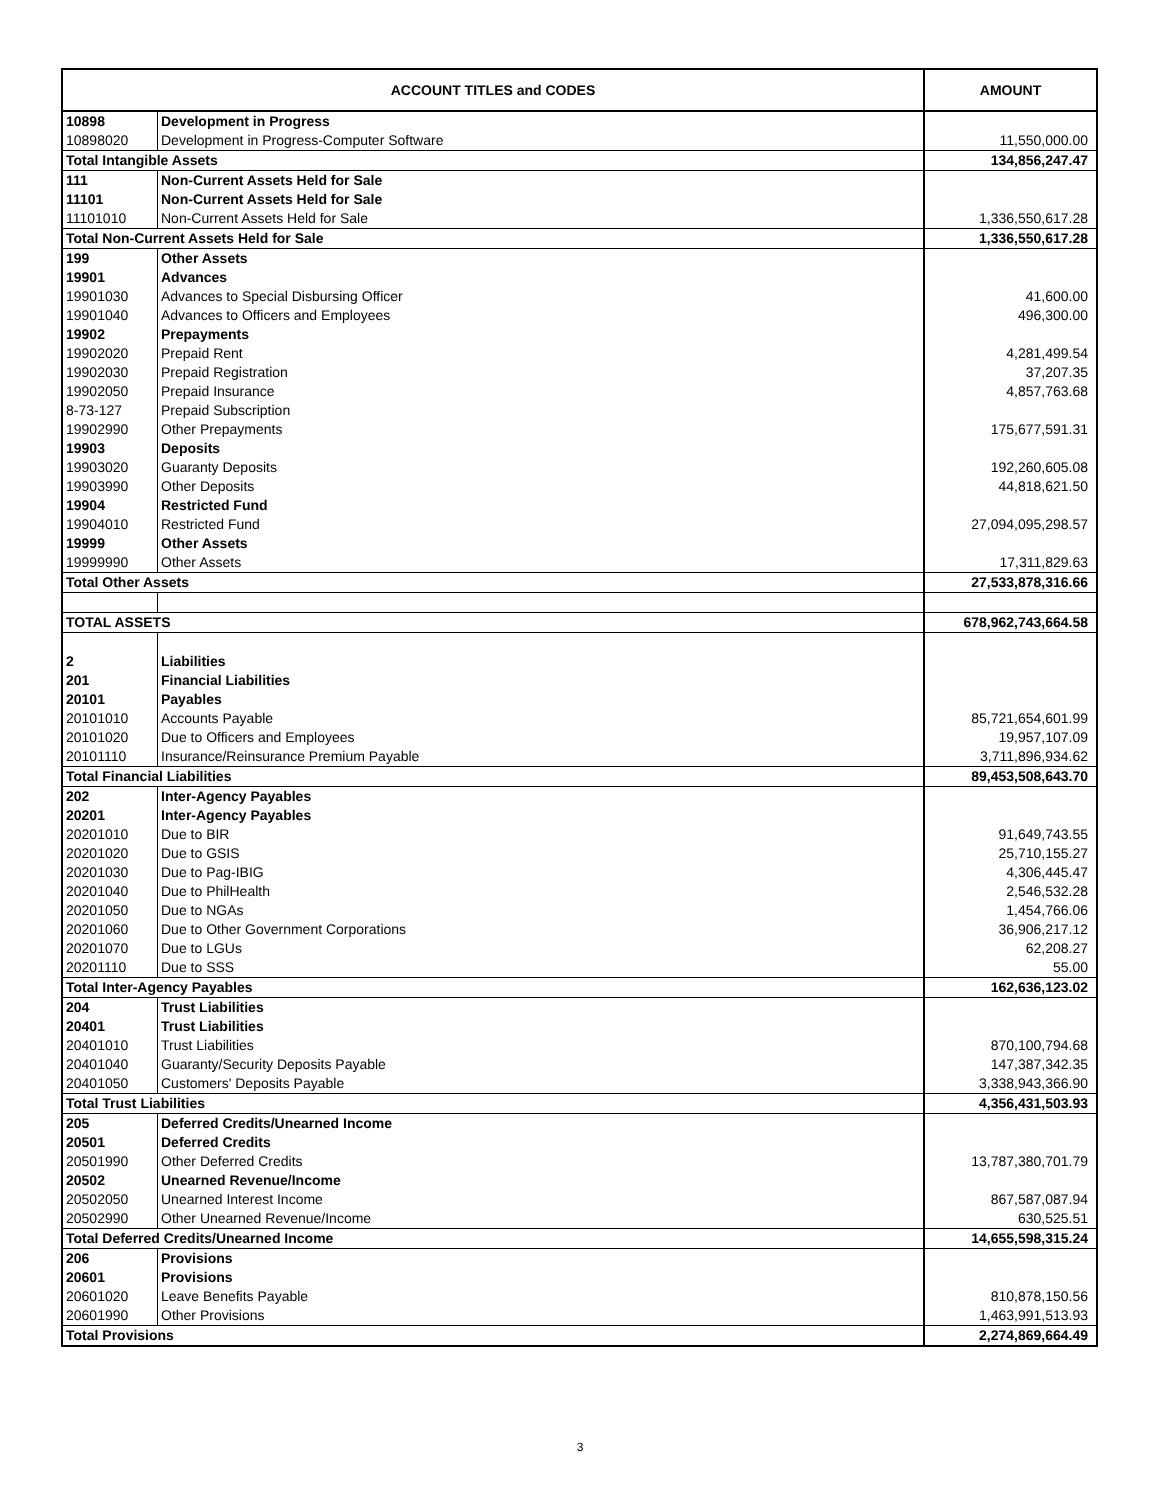| ACCOUNT TITLES and CODES | | AMOUNT |
| --- | --- | --- |
| 10898 | Development in Progress | |
| 10898020 | Development in Progress-Computer Software | 11,550,000.00 |
| Total Intangible Assets | | 134,856,247.47 |
| 111 | Non-Current Assets Held for Sale | |
| 11101 | Non-Current Assets Held for Sale | |
| 11101010 | Non-Current Assets Held for Sale | 1,336,550,617.28 |
| Total Non-Current Assets Held for Sale | | 1,336,550,617.28 |
| 199 | Other Assets | |
| 19901 | Advances | |
| 19901030 | Advances to Special Disbursing Officer | 41,600.00 |
| 19901040 | Advances to Officers and Employees | 496,300.00 |
| 19902 | Prepayments | |
| 19902020 | Prepaid Rent | 4,281,499.54 |
| 19902030 | Prepaid Registration | 37,207.35 |
| 19902050 | Prepaid Insurance | 4,857,763.68 |
| 8-73-127 | Prepaid Subscription | |
| 19902990 | Other Prepayments | 175,677,591.31 |
| 19903 | Deposits | |
| 19903020 | Guaranty Deposits | 192,260,605.08 |
| 19903990 | Other Deposits | 44,818,621.50 |
| 19904 | Restricted Fund | |
| 19904010 | Restricted Fund | 27,094,095,298.57 |
| 19999 | Other Assets | |
| 19999990 | Other Assets | 17,311,829.63 |
| Total Other Assets | | 27,533,878,316.66 |
| TOTAL ASSETS | | 678,962,743,664.58 |
| 2 | Liabilities | |
| 201 | Financial Liabilities | |
| 20101 | Payables | |
| 20101010 | Accounts Payable | 85,721,654,601.99 |
| 20101020 | Due to Officers and Employees | 19,957,107.09 |
| 20101110 | Insurance/Reinsurance Premium Payable | 3,711,896,934.62 |
| Total Financial Liabilities | | 89,453,508,643.70 |
| 202 | Inter-Agency Payables | |
| 20201 | Inter-Agency Payables | |
| 20201010 | Due to BIR | 91,649,743.55 |
| 20201020 | Due to GSIS | 25,710,155.27 |
| 20201030 | Due to Pag-IBIG | 4,306,445.47 |
| 20201040 | Due to PhilHealth | 2,546,532.28 |
| 20201050 | Due to NGAs | 1,454,766.06 |
| 20201060 | Due to Other Government Corporations | 36,906,217.12 |
| 20201070 | Due to LGUs | 62,208.27 |
| 20201110 | Due to SSS | 55.00 |
| Total Inter-Agency Payables | | 162,636,123.02 |
| 204 | Trust Liabilities | |
| 20401 | Trust Liabilities | |
| 20401010 | Trust Liabilities | 870,100,794.68 |
| 20401040 | Guaranty/Security Deposits Payable | 147,387,342.35 |
| 20401050 | Customers' Deposits Payable | 3,338,943,366.90 |
| Total Trust Liabilities | | 4,356,431,503.93 |
| 205 | Deferred Credits/Unearned Income | |
| 20501 | Deferred Credits | |
| 20501990 | Other Deferred Credits | 13,787,380,701.79 |
| 20502 | Unearned Revenue/Income | |
| 20502050 | Unearned Interest Income | 867,587,087.94 |
| 20502990 | Other Unearned Revenue/Income | 630,525.51 |
| Total Deferred Credits/Unearned Income | | 14,655,598,315.24 |
| 206 | Provisions | |
| 20601 | Provisions | |
| 20601020 | Leave Benefits Payable | 810,878,150.56 |
| 20601990 | Other Provisions | 1,463,991,513.93 |
| Total Provisions | | 2,274,869,664.49 |
3